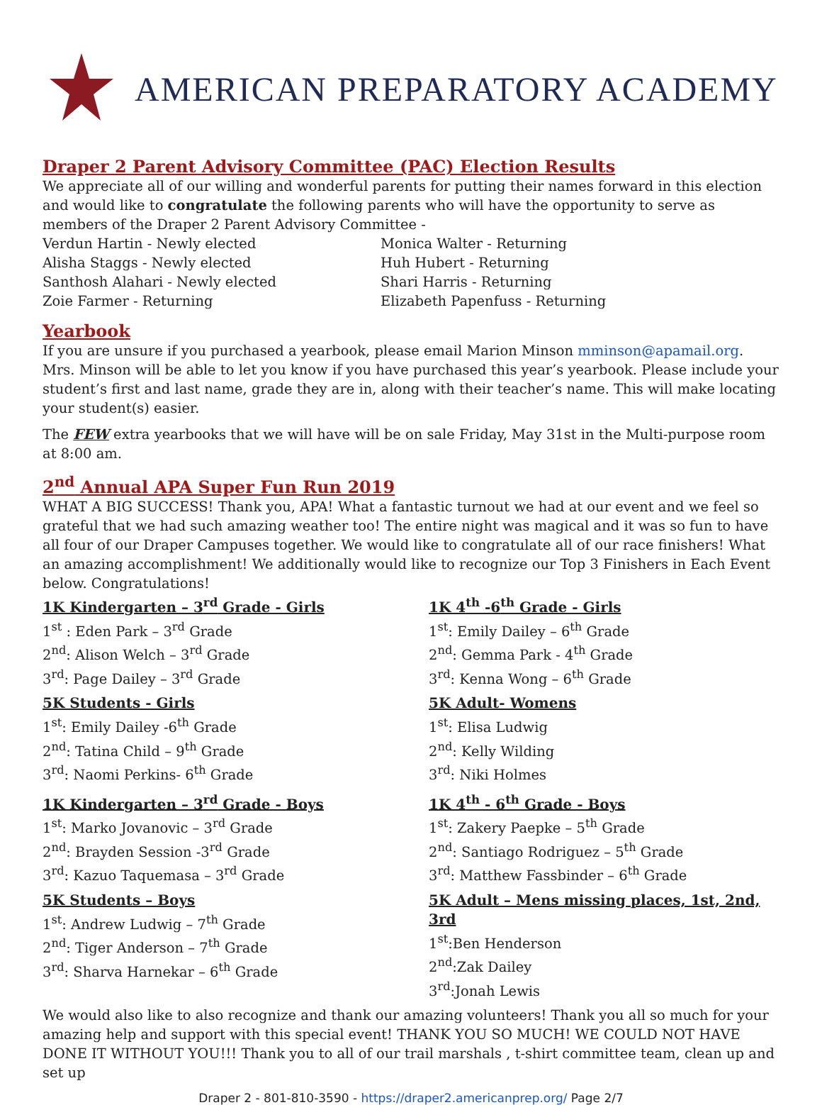AMERICAN PREPARATORY ACADEMY
Draper 2 Parent Advisory Committee (PAC) Election Results
We appreciate all of our willing and wonderful parents for putting their names forward in this election and would like to congratulate the following parents who will have the opportunity to serve as members of the Draper 2 Parent Advisory Committee -
Verdun Hartin - Newly elected
Alisha Staggs - Newly elected
Santhosh Alahari - Newly elected
Zoie Farmer - Returning
Monica Walter - Returning
Huh Hubert - Returning
Shari Harris - Returning
Elizabeth Papenfuss - Returning
Yearbook
If you are unsure if you purchased a yearbook, please email Marion Minson mminson@apamail.org. Mrs. Minson will be able to let you know if you have purchased this year’s yearbook. Please include your student’s first and last name, grade they are in, along with their teacher’s name. This will make locating your student(s) easier.
The FEW extra yearbooks that we will have will be on sale Friday, May 31st in the Multi-purpose room at 8:00 am.
2<sup>nd</sup> Annual APA Super Fun Run 2019
WHAT A BIG SUCCESS! Thank you, APA! What a fantastic turnout we had at our event and we feel so grateful that we had such amazing weather too! The entire night was magical and it was so fun to have all four of our Draper Campuses together. We would like to congratulate all of our race finishers! What an amazing accomplishment! We additionally would like to recognize our Top 3 Finishers in Each Event below. Congratulations!
1K Kindergarten – 3<sup>rd</sup> Grade - Girls
1<sup>st</sup> : Eden Park – 3<sup>rd</sup> Grade
2<sup>nd</sup>: Alison Welch – 3<sup>rd</sup> Grade
3<sup>rd</sup>: Page Dailey – 3<sup>rd</sup> Grade
5K Students - Girls
1<sup>st</sup>: Emily Dailey -6<sup>th</sup> Grade
2<sup>nd</sup>: Tatina Child – 9<sup>th</sup> Grade
3<sup>rd</sup>: Naomi Perkins- 6<sup>th</sup> Grade
1K Kindergarten – 3<sup>rd</sup> Grade - Boys
1<sup>st</sup>: Marko Jovanovic – 3<sup>rd</sup> Grade
2<sup>nd</sup>: Brayden Session -3<sup>rd</sup> Grade
3<sup>rd</sup>: Kazuo Taquemasa – 3<sup>rd</sup> Grade
5K Students – Boys
1<sup>st</sup>: Andrew Ludwig – 7<sup>th</sup> Grade
2<sup>nd</sup>: Tiger Anderson – 7<sup>th</sup> Grade
3<sup>rd</sup>: Sharva Harnekar – 6<sup>th</sup> Grade
1K 4<sup>th</sup> -6<sup>th</sup> Grade - Girls
1<sup>st</sup>: Emily Dailey – 6<sup>th</sup> Grade
2<sup>nd</sup>: Gemma Park - 4<sup>th</sup> Grade
3<sup>rd</sup>: Kenna Wong – 6<sup>th</sup> Grade
5K Adult- Womens
1<sup>st</sup>: Elisa Ludwig
2<sup>nd</sup>: Kelly Wilding
3<sup>rd</sup>: Niki Holmes
1K 4<sup>th</sup> - 6<sup>th</sup> Grade - Boys
1<sup>st</sup>: Zakery Paepke – 5<sup>th</sup> Grade
2<sup>nd</sup>: Santiago Rodriguez – 5<sup>th</sup> Grade
3<sup>rd</sup>: Matthew Fassbinder – 6<sup>th</sup> Grade
5K Adult – Mens missing places, 1st, 2nd, 3rd
1<sup>st</sup>:Ben Henderson
2<sup>nd</sup>:Zak Dailey
3<sup>rd</sup>:Jonah Lewis
We would also like to also recognize and thank our amazing volunteers! Thank you all so much for your amazing help and support with this special event! THANK YOU SO MUCH! WE COULD NOT HAVE DONE IT WITHOUT YOU!!! Thank you to all of our trail marshals , t-shirt committee team, clean up and set up
Draper 2 - 801-810-3590 - https://draper2.americanprep.org/ Page 2/7